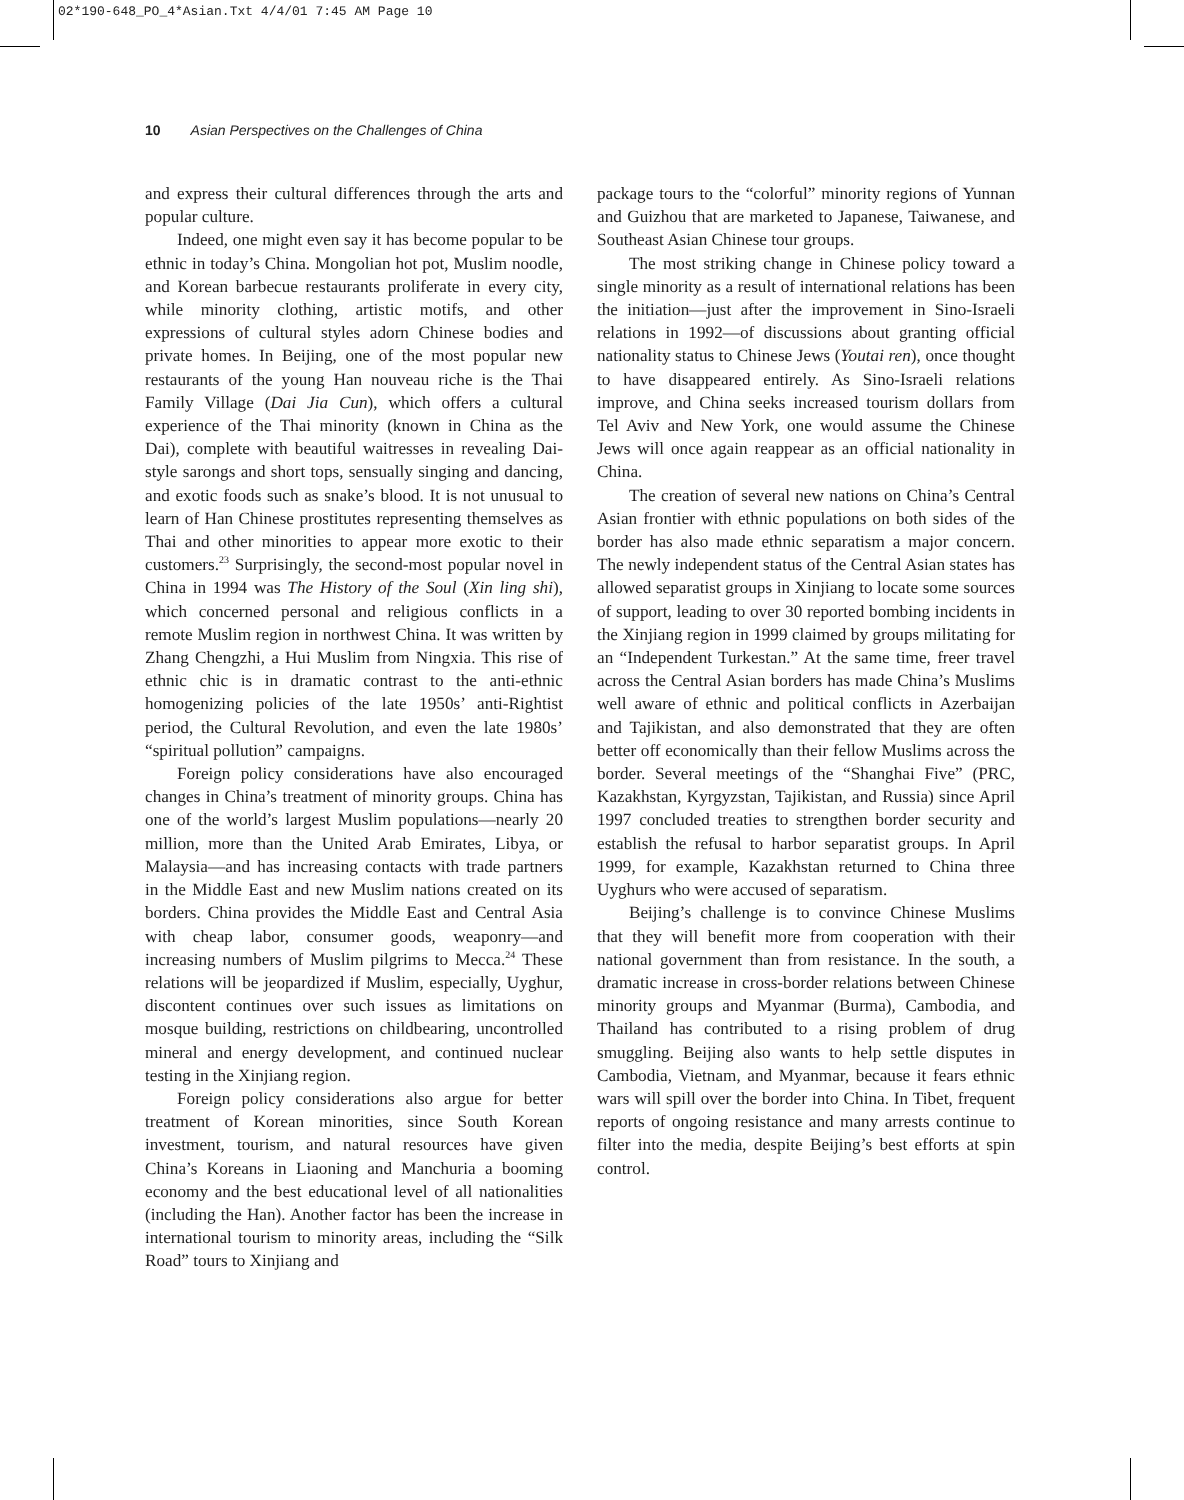02*190-648_PO_4*Asian.Txt 4/4/01 7:45 AM Page 10
10 Asian Perspectives on the Challenges of China
and express their cultural differences through the arts and popular culture.
Indeed, one might even say it has become popular to be ethnic in today’s China. Mongolian hot pot, Muslim noodle, and Korean barbecue restaurants proliferate in every city, while minority clothing, artistic motifs, and other expressions of cultural styles adorn Chinese bodies and private homes. In Beijing, one of the most popular new restaurants of the young Han nouveau riche is the Thai Family Village (Dai Jia Cun), which offers a cultural experience of the Thai minority (known in China as the Dai), complete with beautiful waitresses in revealing Dai-style sarongs and short tops, sensually singing and dancing, and exotic foods such as snake’s blood. It is not unusual to learn of Han Chinese prostitutes representing themselves as Thai and other minorities to appear more exotic to their customers.<sup>23</sup> Surprisingly, the second-most popular novel in China in 1994 was The History of the Soul (Xin ling shi), which concerned personal and religious conflicts in a remote Muslim region in northwest China. It was written by Zhang Chengzhi, a Hui Muslim from Ningxia. This rise of ethnic chic is in dramatic contrast to the anti-ethnic homogenizing policies of the late 1950s’ anti-Rightist period, the Cultural Revolution, and even the late 1980s’ “spiritual pollution” campaigns.
Foreign policy considerations have also encouraged changes in China’s treatment of minority groups. China has one of the world’s largest Muslim populations—nearly 20 million, more than the United Arab Emirates, Libya, or Malaysia—and has increasing contacts with trade partners in the Middle East and new Muslim nations created on its borders. China provides the Middle East and Central Asia with cheap labor, consumer goods, weaponry—and increasing numbers of Muslim pilgrims to Mecca.<sup>24</sup> These relations will be jeopardized if Muslim, especially, Uyghur, discontent continues over such issues as limitations on mosque building, restrictions on childbearing, uncontrolled mineral and energy development, and continued nuclear testing in the Xinjiang region.
Foreign policy considerations also argue for better treatment of Korean minorities, since South Korean investment, tourism, and natural resources have given China’s Koreans in Liaoning and Manchuria a booming economy and the best educational level of all nationalities (including the Han). Another factor has been the increase in international tourism to minority areas, including the “Silk Road” tours to Xinjiang and
package tours to the “colorful” minority regions of Yunnan and Guizhou that are marketed to Japanese, Taiwanese, and Southeast Asian Chinese tour groups.
The most striking change in Chinese policy toward a single minority as a result of international relations has been the initiation—just after the improvement in Sino-Israeli relations in 1992—of discussions about granting official nationality status to Chinese Jews (Youtai ren), once thought to have disappeared entirely. As Sino-Israeli relations improve, and China seeks increased tourism dollars from Tel Aviv and New York, one would assume the Chinese Jews will once again reappear as an official nationality in China.
The creation of several new nations on China’s Central Asian frontier with ethnic populations on both sides of the border has also made ethnic separatism a major concern. The newly independent status of the Central Asian states has allowed separatist groups in Xinjiang to locate some sources of support, leading to over 30 reported bombing incidents in the Xinjiang region in 1999 claimed by groups militating for an “Independent Turkestan.” At the same time, freer travel across the Central Asian borders has made China’s Muslims well aware of ethnic and political conflicts in Azerbaijan and Tajikistan, and also demonstrated that they are often better off economically than their fellow Muslims across the border. Several meetings of the “Shanghai Five” (PRC, Kazakhstan, Kyrgyzstan, Tajikistan, and Russia) since April 1997 concluded treaties to strengthen border security and establish the refusal to harbor separatist groups. In April 1999, for example, Kazakhstan returned to China three Uyghurs who were accused of separatism.
Beijing’s challenge is to convince Chinese Muslims that they will benefit more from cooperation with their national government than from resistance. In the south, a dramatic increase in cross-border relations between Chinese minority groups and Myanmar (Burma), Cambodia, and Thailand has contributed to a rising problem of drug smuggling. Beijing also wants to help settle disputes in Cambodia, Vietnam, and Myanmar, because it fears ethnic wars will spill over the border into China. In Tibet, frequent reports of ongoing resistance and many arrests continue to filter into the media, despite Beijing’s best efforts at spin control.